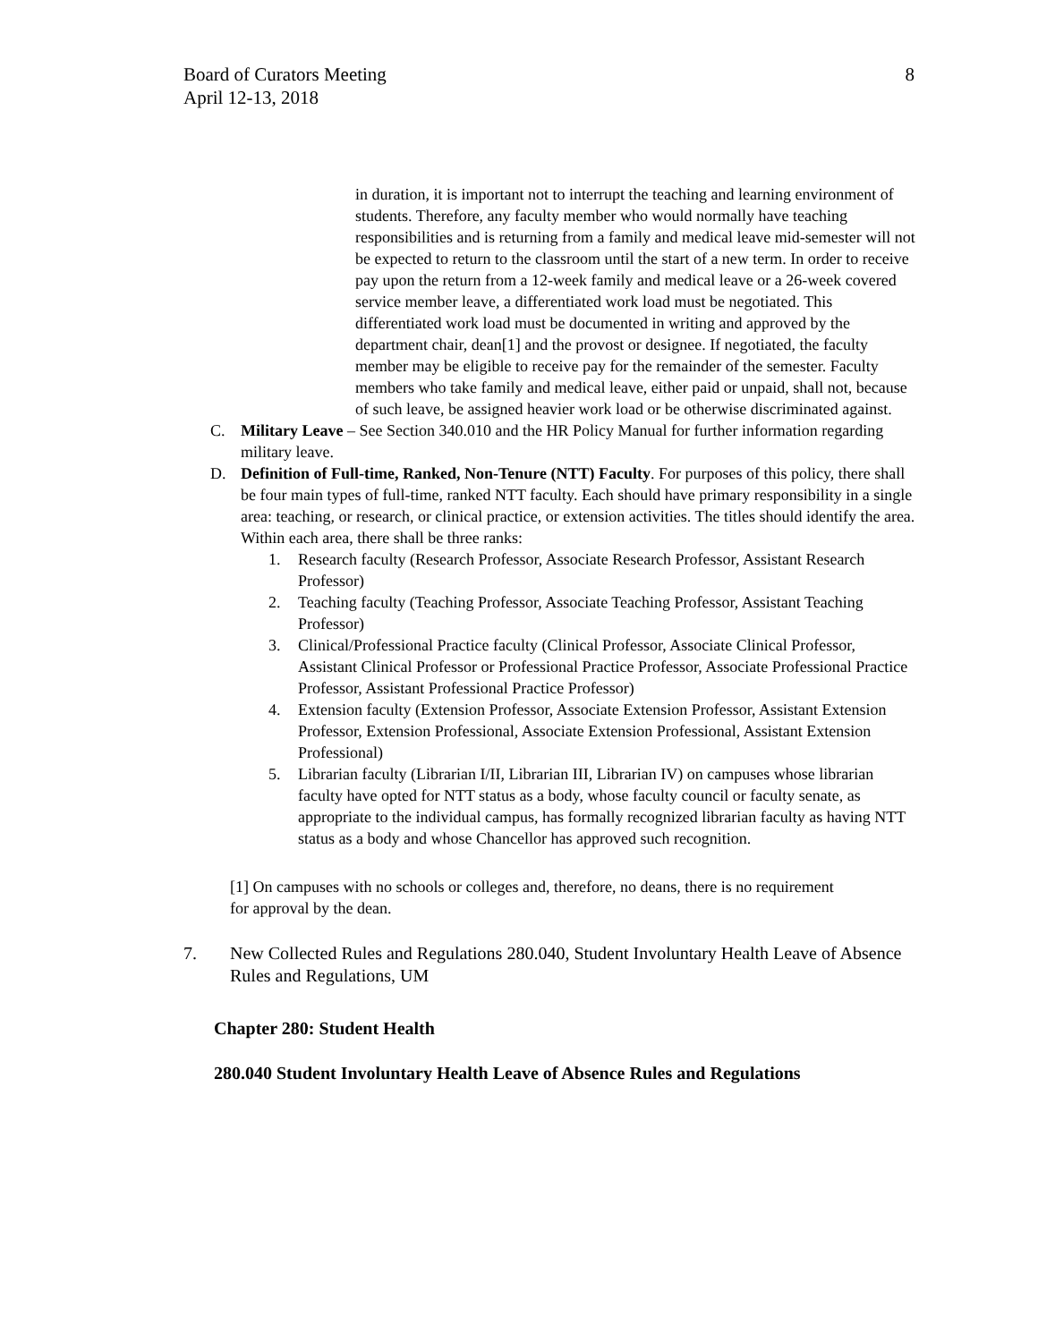Board of Curators Meeting
April 12-13, 2018
8
in duration, it is important not to interrupt the teaching and learning environment of students. Therefore, any faculty member who would normally have teaching responsibilities and is returning from a family and medical leave mid-semester will not be expected to return to the classroom until the start of a new term. In order to receive pay upon the return from a 12-week family and medical leave or a 26-week covered service member leave, a differentiated work load must be negotiated. This differentiated work load must be documented in writing and approved by the department chair, dean[1] and the provost or designee. If negotiated, the faculty member may be eligible to receive pay for the remainder of the semester. Faculty members who take family and medical leave, either paid or unpaid, shall not, because of such leave, be assigned heavier work load or be otherwise discriminated against.
C. Military Leave – See Section 340.010 and the HR Policy Manual for further information regarding military leave.
D. Definition of Full-time, Ranked, Non-Tenure (NTT) Faculty. For purposes of this policy, there shall be four main types of full-time, ranked NTT faculty. Each should have primary responsibility in a single area: teaching, or research, or clinical practice, or extension activities. The titles should identify the area. Within each area, there shall be three ranks:
1. Research faculty (Research Professor, Associate Research Professor, Assistant Research Professor)
2. Teaching faculty (Teaching Professor, Associate Teaching Professor, Assistant Teaching Professor)
3. Clinical/Professional Practice faculty (Clinical Professor, Associate Clinical Professor, Assistant Clinical Professor or Professional Practice Professor, Associate Professional Practice Professor, Assistant Professional Practice Professor)
4. Extension faculty (Extension Professor, Associate Extension Professor, Assistant Extension Professor, Extension Professional, Associate Extension Professional, Assistant Extension Professional)
5. Librarian faculty (Librarian I/II, Librarian III, Librarian IV) on campuses whose librarian faculty have opted for NTT status as a body, whose faculty council or faculty senate, as appropriate to the individual campus, has formally recognized librarian faculty as having NTT status as a body and whose Chancellor has approved such recognition.
[1] On campuses with no schools or colleges and, therefore, no deans, there is no requirement for approval by the dean.
7. New Collected Rules and Regulations 280.040, Student Involuntary Health Leave of Absence Rules and Regulations, UM
Chapter 280: Student Health
280.040 Student Involuntary Health Leave of Absence Rules and Regulations